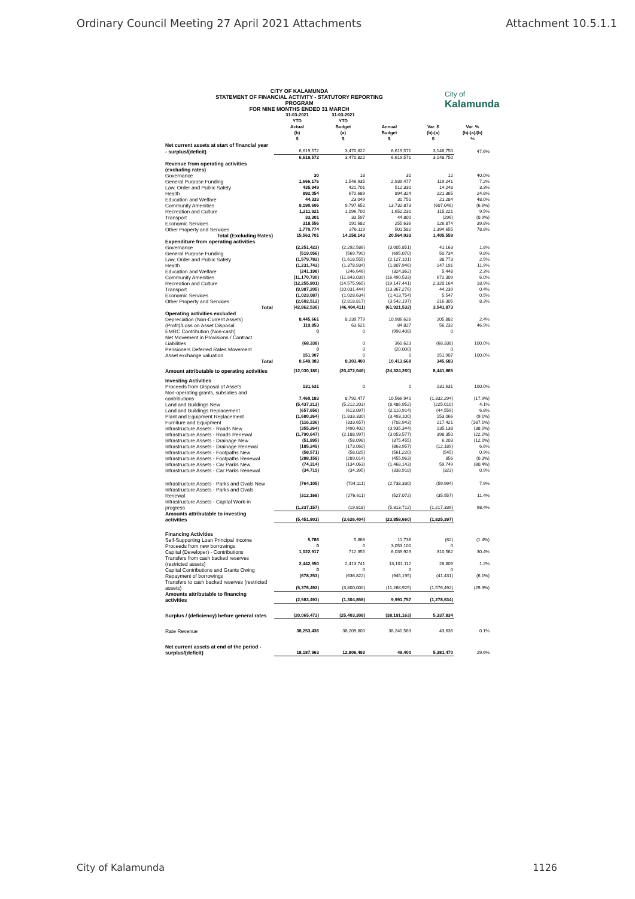Ordinary Council Meeting 27 April 2021 Attachments Attachment 10.5.1.1
CITY OF KALAMUNDA
STATEMENT OF FINANCIAL ACTIVITY - STATUTORY REPORTING PROGRAM
FOR NINE MONTHS ENDED 31 MARCH
City of
Kalamunda
| | 31-03-2021 YTD Actual (b) $ | 31-03-2021 YTD Budget (a) $ | Annual Budget $ | Var. $ (b)-(a) $ | Var. % (b)-(a)/(b) % |
| --- | --- | --- | --- | --- | --- |
| Net current assets at start of financial year | | | | | |
| - surplus/(deficit) | 6,619,572 | 3,470,822 | 6,619,571 | 3,148,750 | 47.6% |
| | 6,619,572 | 3,470,822 | 6,619,571 | 3,148,750 | |
| Revenue from operating activities (excluding rates) | | | | | |
| Governance | 30 | 18 | 30 | 12 | 40.0% |
| General Purpose Funding | 1,666,176 | 1,546,935 | 2,939,477 | 119,241 | 7.2% |
| Law, Order and Public Safety | 435,949 | 421,701 | 512,330 | 14,248 | 3.3% |
| Health | 892,054 | 670,689 | 894,324 | 221,365 | 24.8% |
| Education and Welfare | 44,333 | 23,049 | 30,750 | 21,284 | 48.0% |
| Community Amenities | 9,190,606 | 9,797,652 | 13,732,873 | (607,046) | (6.6%) |
| Recreation and Culture | 1,211,921 | 1,096,700 | 1,652,230 | 115,221 | 9.5% |
| Transport | 33,301 | 33,597 | 44,800 | (296) | (0.9%) |
| Economic Services | 318,556 | 191,682 | 255,636 | 126,874 | 39.8% |
| Other Property and Services | 1,770,774 | 376,119 | 501,582 | 1,394,655 | 78.8% |
| Total (Excluding Rates) | 15,563,701 | 14,158,143 | 20,564,033 | 1,405,559 | |
| Expenditure from operating activities | | | | | |
| Governance | (2,251,423) | (2,292,586) | (3,005,851) | 41,163 | 1.8% |
| General Purpose Funding | (519,056) | (569,790) | (695,070) | 50,734 | 9.8% |
| Law, Order and Public Safety | (1,579,782) | (1,618,555) | (2,127,101) | 38,773 | 2.5% |
| Health | (1,231,743) | (1,378,934) | (1,807,946) | 147,191 | 11.9% |
| Education and Welfare | (241,198) | (246,646) | (324,362) | 5,448 | 2.3% |
| Community Amenities | (11,170,730) | (11,843,039) | (16,490,533) | 672,309 | 6.0% |
| Recreation and Culture | (12,255,801) | (14,575,965) | (19,147,441) | 2,320,164 | 18.9% |
| Transport | (9,987,205) | (10,031,444) | (13,367,276) | 44,239 | 0.4% |
| Economic Services | (1,023,087) | (1,028,634) | (1,413,754) | 5,547 | 0.5% |
| Other Property and Services | (2,602,512) | (2,818,817) | (3,542,197) | 216,305 | 8.3% |
| Total | (42,862,536) | (46,404,411) | (61,921,532) | 3,541,873 | |
| Operating activities excluded | | | | | |
| Depreciation (Non-Current Assets) | 8,445,661 | 8,239,779 | 10,986,626 | 205,882 | 2.4% |
| (Profit)/Loss on Asset Disposal | 119,853 | 63,621 | 84,827 | 56,232 | 46.9% |
| EMRC Contribution (Non-cash) | 0 | 0 | (998,408) | 0 | |
| Net Movement in Provisions / Contract Liabilities | (68,338) | 0 | 360,623 | (68,338) | 100.0% |
| Pensioners Deferred Rates Movement | 0 | 0 | (20,000) | 0 | |
| Asset exchange valuation | 151,907 | 0 | 0 | 151,907 | 100.0% |
| Total | 8,649,083 | 8,303,400 | 10,413,668 | 345,683 | |
| Amount attributable to operating activities | (12,030,180) | (20,472,046) | (24,324,260) | 8,441,865 | |
| Investing Activities | | | | | |
| Proceeds from Disposal of Assets | 131,631 | 0 | 0 | 131,631 | 100.0% |
| Non-operating grants, subsidies and contributions | 7,460,183 | 8,792,477 | 10,566,940 | (1,332,294) | (17.9%) |
| Land and Buildings New | (5,437,213) | (5,212,203) | (8,486,952) | (225,010) | 4.1% |
| Land and Buildings Replacement | (657,656) | (613,097) | (2,110,914) | (44,559) | 6.8% |
| Plant and Equipment Replacement | (1,680,264) | (1,833,330) | (3,493,100) | 153,066 | (9.1%) |
| Furniture and Equipment | (116,236) | (333,657) | (702,943) | 217,421 | (187.1%) |
| Infrastructure Assets - Roads New | (355,264) | (490,402) | (3,935,344) | 135,138 | (38.0%) |
| Infrastructure Assets - Roads Renewal | (1,790,647) | (2,188,997) | (3,053,577) | 398,350 | (22.2%) |
| Infrastructure Assets - Drainage New | (51,895) | (58,098) | (375,455) | 6,203 | (12.0%) |
| Infrastructure Assets - Drainage Renewal | (185,249) | (173,060) | (863,957) | (12,189) | 6.6% |
| Infrastructure Assets - Footpaths New | (58,571) | (58,025) | (561,220) | (545) | 0.9% |
| Infrastructure Assets - Footpaths Renewal | (288,158) | (289,014) | (455,963) | 856 | (0.3%) |
| Infrastructure Assets - Car Parks New | (74,314) | (134,063) | (1,468,143) | 59,749 | (80.4%) |
| Infrastructure Assets - Car Parks Renewal | (34,719) | (34,395) | (338,918) | (323) | 0.9% |
| Infrastructure Assets - Parks and Ovals New | (764,105) | (704,111) | (2,738,330) | (59,994) | 7.9% |
| Infrastructure Assets - Parks and Ovals Renewal | (312,168) | (276,611) | (527,072) | (35,557) | 11.4% |
| Infrastructure Assets - Capital Work-in progress | (1,237,157) | (19,818) | (5,313,712) | (1,217,339) | 98.4% |
| Amounts attributable to investing activities | (5,451,801) | (3,626,404) | (23,858,660) | (1,825,397) | |
| Financing Activities | | | | | |
| Self-Supporting Loan Principal Income | 5,786 | 5,868 | 11,736 | (82) | (1.4%) |
| Proceeds from new borrowings | 0 | 0 | 3,053,100 | 0 | |
| Capital (Developer) - Contributions | 1,022,917 | 712,355 | 6,039,929 | 310,562 | 30.4% |
| Transfers from cash backed reserves (restricted assets) | 2,442,550 | 2,413,741 | 13,101,112 | 28,809 | 1.2% |
| Capital Contributions and Grants Owing | 0 | 0 | 0 | 0 | |
| Repayment of borrowings | (678,253) | (636,822) | (945,195) | (41,431) | (6.1%) |
| Transfers to cash backed reserves (restricted assets) | (5,376,492) | (3,800,000) | (11,268,925) | (1,576,492) | (29.3%) |
| Amounts attributable to financing activities | (2,583,493) | (1,304,858) | 9,991,757 | (1,278,634) | |
| Surplus / (deficiency) before general rates | (20,065,473) | (25,403,308) | (38,191,163) | 5,337,834 | |
| Rate Revenue | 38,253,436 | 38,209,800 | 38,240,563 | 43,636 | 0.1% |
| Net current assets at end of the period - surplus/(deficit) | 18,187,963 | 12,806,492 | 49,400 | 5,381,470 | 29.6% |
City of Kalamunda 1126